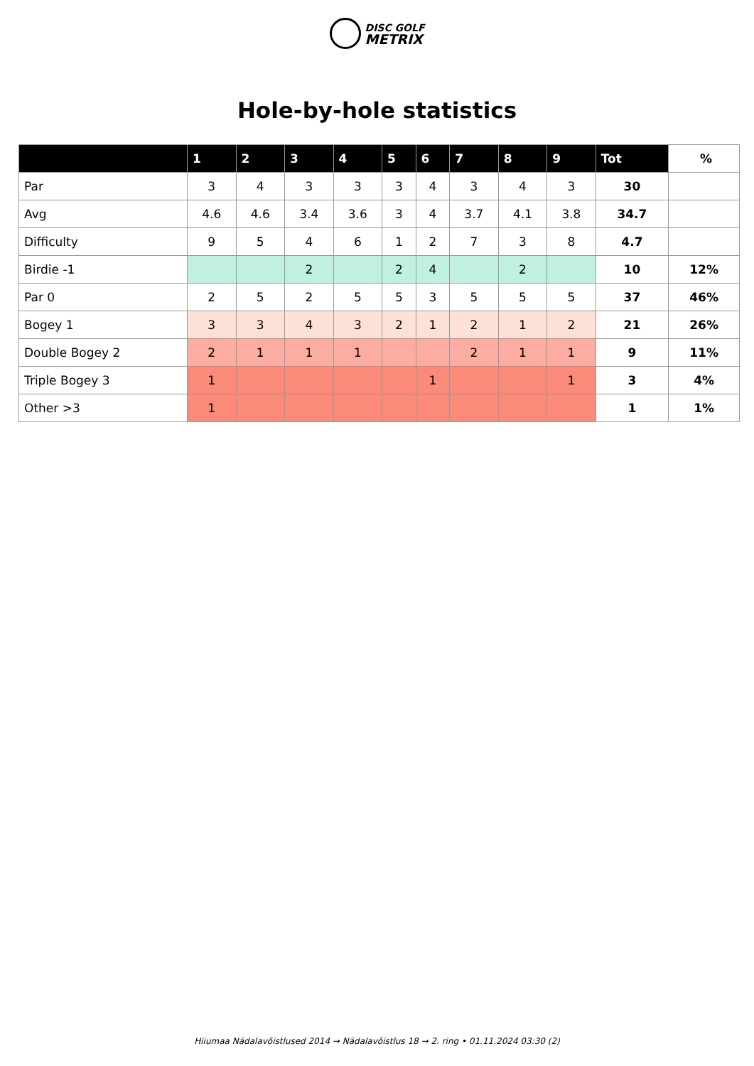DISC GOLF
METRIX
Hole-by-hole statistics
| | 1 | 2 | 3 | 4 | 5 | 6 | 7 | 8 | 9 | Tot | % |
| --- | --- | --- | --- | --- | --- | --- | --- | --- | --- | --- | --- |
| Par | 3 | 4 | 3 | 3 | 3 | 4 | 3 | 4 | 3 | 30 | |
| Avg | 4.6 | 4.6 | 3.4 | 3.6 | 3 | 4 | 3.7 | 4.1 | 3.8 | 34.7 | |
| Difficulty | 9 | 5 | 4 | 6 | 1 | 2 | 7 | 3 | 8 | 4.7 | |
| Birdie -1 | | | 2 | | 2 | 4 | | 2 | | 10 | 12% |
| Par 0 | 2 | 5 | 2 | 5 | 5 | 3 | 5 | 5 | 5 | 37 | 46% |
| Bogey 1 | 3 | 3 | 4 | 3 | 2 | 1 | 2 | 1 | 2 | 21 | 26% |
| Double Bogey 2 | 2 | 1 | 1 | 1 | | | 2 | 1 | 1 | 9 | 11% |
| Triple Bogey 3 | 1 | | | | | 1 | | | 1 | 3 | 4% |
| Other >3 | 1 | | | | | | | | | 1 | 1% |
Hiiumaa Nädalavõistlused 2014 → Nädalavõistlus 18 → 2. ring • 01.11.2024 03:30 (2)